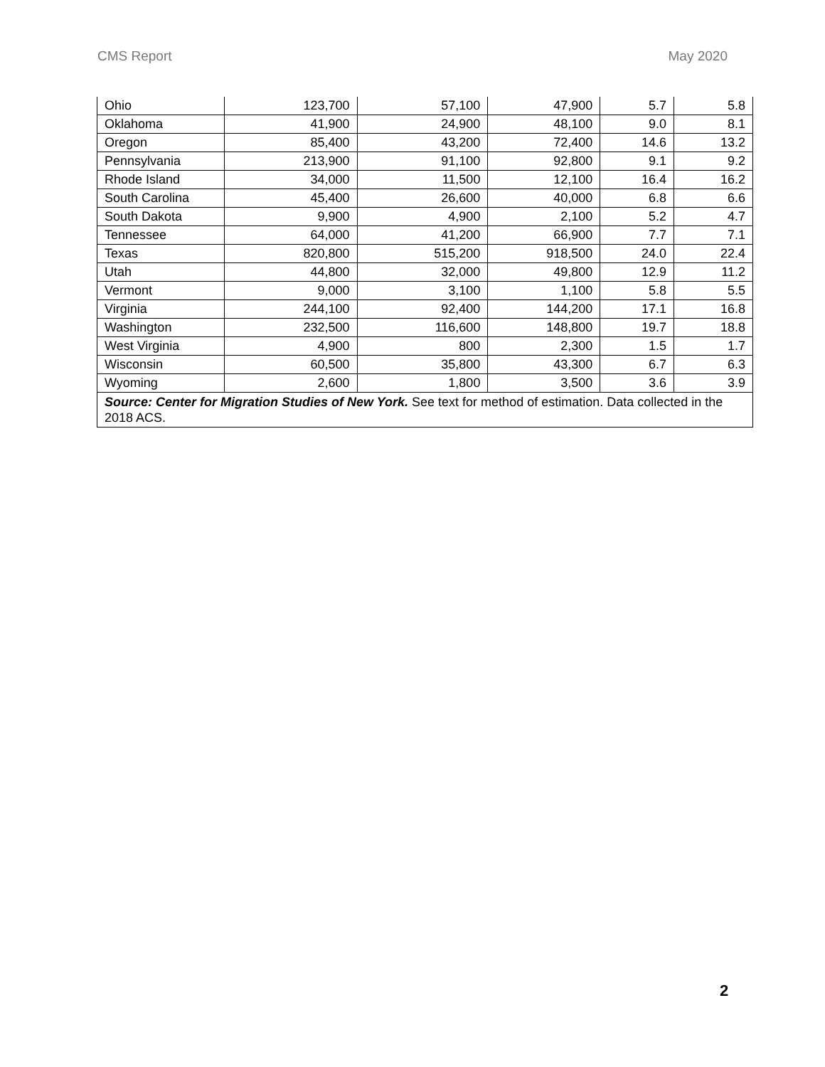CMS Report May 2020
| Ohio | 123,700 | 57,100 | 47,900 | 5.7 | 5.8 |
| Oklahoma | 41,900 | 24,900 | 48,100 | 9.0 | 8.1 |
| Oregon | 85,400 | 43,200 | 72,400 | 14.6 | 13.2 |
| Pennsylvania | 213,900 | 91,100 | 92,800 | 9.1 | 9.2 |
| Rhode Island | 34,000 | 11,500 | 12,100 | 16.4 | 16.2 |
| South Carolina | 45,400 | 26,600 | 40,000 | 6.8 | 6.6 |
| South Dakota | 9,900 | 4,900 | 2,100 | 5.2 | 4.7 |
| Tennessee | 64,000 | 41,200 | 66,900 | 7.7 | 7.1 |
| Texas | 820,800 | 515,200 | 918,500 | 24.0 | 22.4 |
| Utah | 44,800 | 32,000 | 49,800 | 12.9 | 11.2 |
| Vermont | 9,000 | 3,100 | 1,100 | 5.8 | 5.5 |
| Virginia | 244,100 | 92,400 | 144,200 | 17.1 | 16.8 |
| Washington | 232,500 | 116,600 | 148,800 | 19.7 | 18.8 |
| West Virginia | 4,900 | 800 | 2,300 | 1.5 | 1.7 |
| Wisconsin | 60,500 | 35,800 | 43,300 | 6.7 | 6.3 |
| Wyoming | 2,600 | 1,800 | 3,500 | 3.6 | 3.9 |
| Source: Center for Migration Studies of New York. See text for method of estimation. Data collected in the 2018 ACS. | | | | | |
2